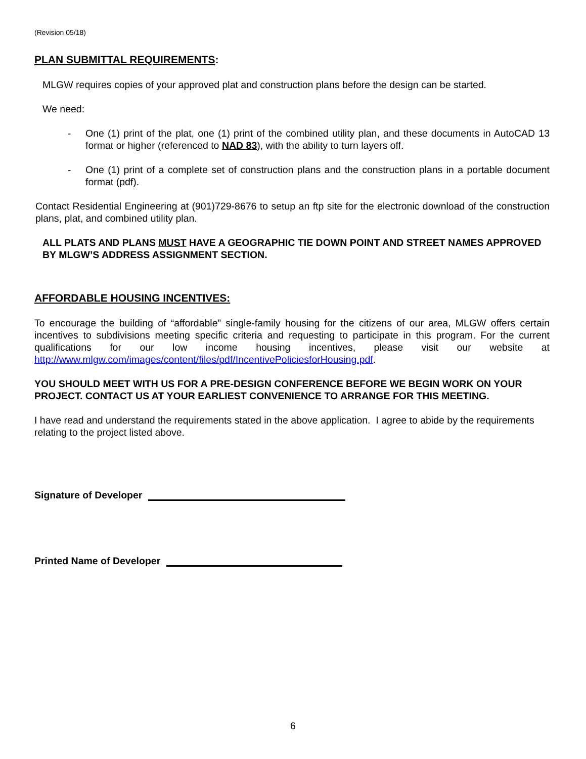(Revision 05/18)
PLAN SUBMITTAL REQUIREMENTS:
MLGW requires copies of your approved plat and construction plans before the design can be started.
We need:
- One (1) print of the plat, one (1) print of the combined utility plan, and these documents in AutoCAD 13 format or higher (referenced to NAD 83), with the ability to turn layers off.
- One (1) print of a complete set of construction plans and the construction plans in a portable document format (pdf).
Contact Residential Engineering at (901)729-8676 to setup an ftp site for the electronic download of the construction plans, plat, and combined utility plan.
ALL PLATS AND PLANS MUST HAVE A GEOGRAPHIC TIE DOWN POINT AND STREET NAMES APPROVED BY MLGW’S ADDRESS ASSIGNMENT SECTION.
AFFORDABLE HOUSING INCENTIVES:
To encourage the building of “affordable” single-family housing for the citizens of our area, MLGW offers certain incentives to subdivisions meeting specific criteria and requesting to participate in this program. For the current qualifications for our low income housing incentives, please visit our website at http://www.mlgw.com/images/content/files/pdf/IncentivePoliciesforHousing.pdf.
YOU SHOULD MEET WITH US FOR A PRE-DESIGN CONFERENCE BEFORE WE BEGIN WORK ON YOUR PROJECT. CONTACT US AT YOUR EARLIEST CONVENIENCE TO ARRANGE FOR THIS MEETING.
I have read and understand the requirements stated in the above application. I agree to abide by the requirements relating to the project listed above.
Signature of Developer
Printed Name of Developer
6